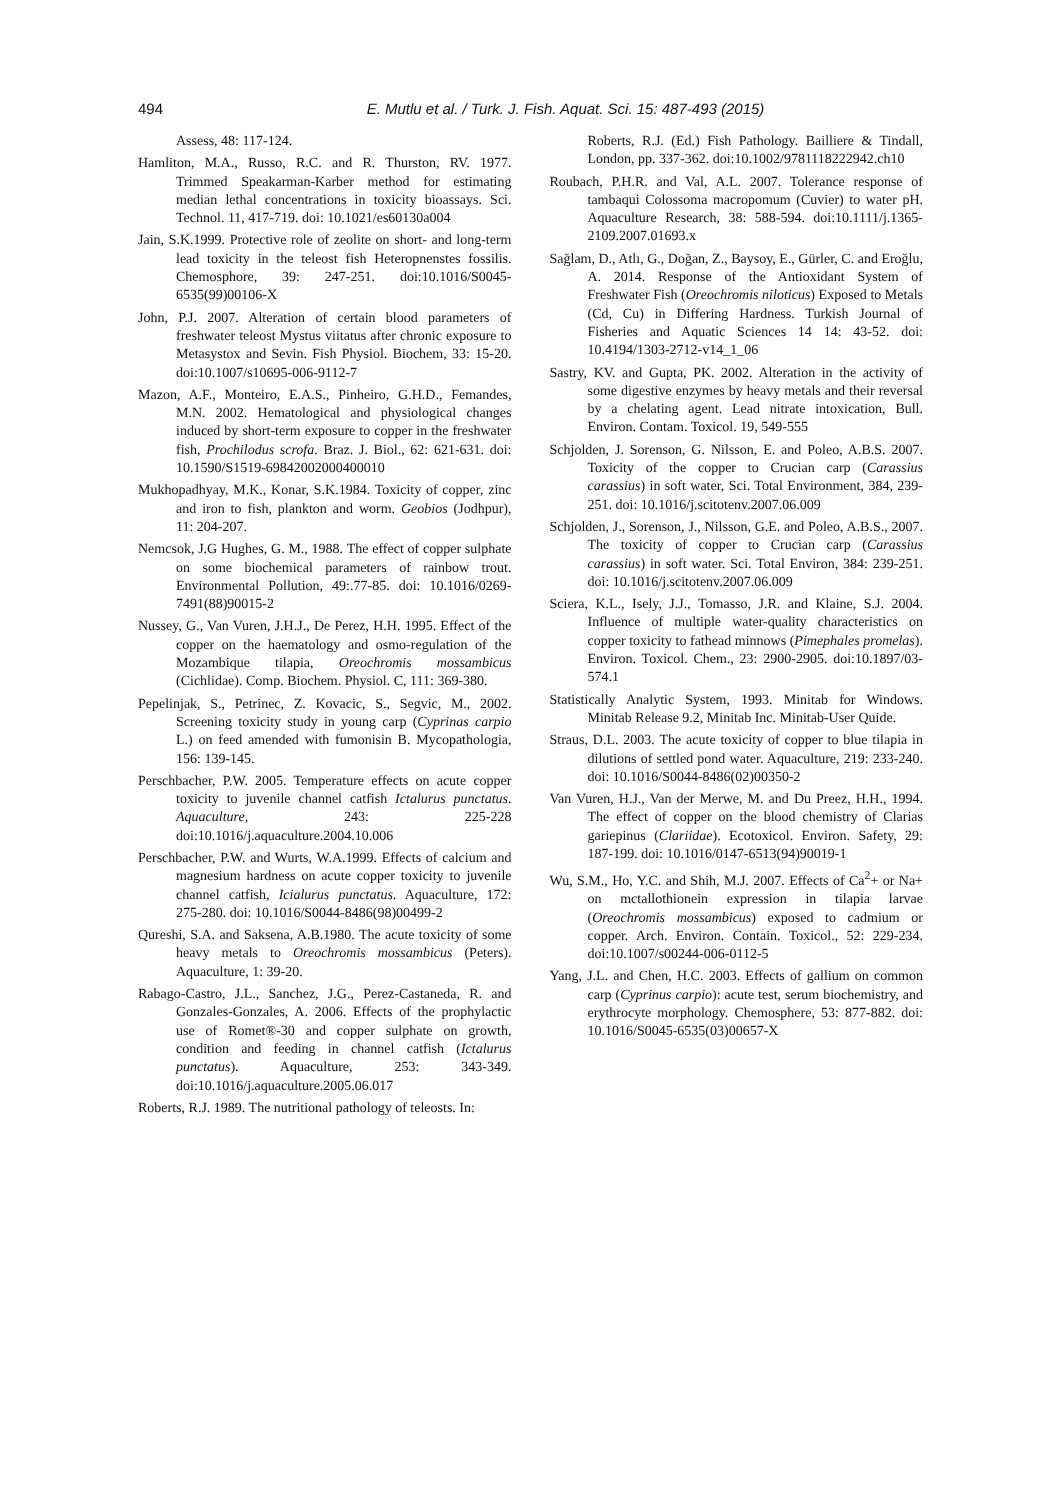494
E. Mutlu et al. / Turk. J. Fish. Aquat. Sci. 15: 487-493 (2015)
Assess, 48: 117-124.
Hamliton, M.A., Russo, R.C. and R. Thurston, RV. 1977. Trimmed Speakarman-Karber method for estimating median lethal concentrations in toxicity bioassays. Sci. Technol. 11, 417-719. doi: 10.1021/es60130a004
Jain, S.K.1999. Protective role of zeolite on short- and long-term lead toxicity in the teleost fish Heteropnenstes fossilis. Chemosphore, 39: 247-251. doi:10.1016/S0045-6535(99)00106-X
John, P.J. 2007. Alteration of certain blood parameters of freshwater teleost Mystus viitatus after chronic exposure to Metasystox and Sevin. Fish Physiol. Biochem, 33: 15-20. doi:10.1007/s10695-006-9112-7
Mazon, A.F., Monteiro, E.A.S., Pinheiro, G.H.D., Femandes, M.N. 2002. Hematological and physiological changes induced by short-term exposure to copper in the freshwater fish, Prochilodus scrofa. Braz. J. Biol., 62: 621-631. doi: 10.1590/S1519-69842002000400010
Mukhopadhyay, M.K., Konar, S.K.1984. Toxicity of copper, zinc and iron to fish, plankton and worm. Geobios (Jodhpur), 11: 204-207.
Nemcsok, J.G Hughes, G. M., 1988. The effect of copper sulphate on some biochemical parameters of rainbow trout. Environmental Pollution, 49:.77-85. doi: 10.1016/0269-7491(88)90015-2
Nussey, G., Van Vuren, J.H.J., De Perez, H.H. 1995. Effect of the copper on the haematology and osmo-regulation of the Mozambique tilapia, Oreochromis mossambicus (Cichlidae). Comp. Biochem. Physiol. C, 111: 369-380.
Pepelinjak, S., Petrinec, Z. Kovacic, S., Segvic, M., 2002. Screening toxicity study in young carp (Cyprinas carpio L.) on feed amended with fumonisin B. Mycopathologia, 156: 139-145.
Perschbacher, P.W. 2005. Temperature effects on acute copper toxicity to juvenile channel catfish Ictalurus punctatus. Aquaculture, 243: 225-228 doi:10.1016/j.aquaculture.2004.10.006
Perschbacher, P.W. and Wurts, W.A.1999. Effects of calcium and magnesium hardness on acute copper toxicity to juvenile channel catfish, Icialurus punctatus. Aquaculture, 172: 275-280. doi: 10.1016/S0044-8486(98)00499-2
Qureshi, S.A. and Saksena, A.B.1980. The acute toxicity of some heavy metals to Oreochromis mossambicus (Peters). Aquaculture, 1: 39-20.
Rabago-Castro, J.L., Sanchez, J.G., Perez-Castaneda, R. and Gonzales-Gonzales, A. 2006. Effects of the prophylactic use of Romet®-30 and copper sulphate on growth, condition and feeding in channel catfish (Ictalurus punctatus). Aquaculture, 253: 343-349. doi:10.1016/j.aquaculture.2005.06.017
Roberts, R.J. 1989. The nutritional pathology of teleosts. In:
Roberts, R.J. (Ed.) Fish Pathology. Bailliere & Tindall, London, pp. 337-362. doi:10.1002/9781118222942.ch10
Roubach, P.H.R. and Val, A.L. 2007. Tolerance response of tambaqui Colossoma macropomum (Cuvier) to water pH. Aquaculture Research, 38: 588-594. doi:10.1111/j.1365-2109.2007.01693.x
Sağlam, D., Atlı, G., Doğan, Z., Baysoy, E., Gürler, C. and Eroğlu, A. 2014. Response of the Antioxidant System of Freshwater Fish (Oreochromis niloticus) Exposed to Metals (Cd, Cu) in Differing Hardness. Turkish Journal of Fisheries and Aquatic Sciences 14 14: 43-52. doi: 10.4194/1303-2712-v14_1_06
Sastry, KV. and Gupta, PK. 2002. Alteration in the activity of some digestive enzymes by heavy metals and their reversal by a chelating agent. Lead nitrate intoxication, Bull. Environ. Contam. Toxicol. 19, 549-555
Schjolden, J. Sorenson, G. Nilsson, E. and Poleo, A.B.S. 2007. Toxicity of the copper to Crucian carp (Carassius carassius) in soft water, Sci. Total Environment, 384, 239-251. doi: 10.1016/j.scitotenv.2007.06.009
Schjolden, J., Sorenson, J., Nilsson, G.E. and Poleo, A.B.S., 2007. The toxicity of copper to Crucian carp (Carassius carassius) in soft water. Sci. Total Environ, 384: 239-251. doi: 10.1016/j.scitotenv.2007.06.009
Sciera, K.L., Isely, J.J., Tomasso, J.R. and Klaine, S.J. 2004. Influence of multiple water-quality characteristics on copper toxicity to fathead minnows (Pimephales promelas). Environ. Toxicol. Chem., 23: 2900-2905. doi:10.1897/03-574.1
Statistically Analytic System, 1993. Minitab for Windows. Minitab Release 9.2, Minitab Inc. Minitab-User Quide.
Straus, D.L. 2003. The acute toxicity of copper to blue tilapia in dilutions of settled pond water. Aquaculture, 219: 233-240. doi: 10.1016/S0044-8486(02)00350-2
Van Vuren, H.J., Van der Merwe, M. and Du Preez, H.H., 1994. The effect of copper on the blood chemistry of Clarias gariepinus (Clariidae). Ecotoxicol. Environ. Safety, 29: 187-199. doi: 10.1016/0147-6513(94)90019-1
Wu, S.M., Ho, Y.C. and Shih, M.J. 2007. Effects of Ca<sup>2</sup>+ or Na+ on mctallothionein expression in tilapia larvae (Oreochromis mossambicus) exposed to cadmium or copper. Arch. Environ. Contain. Toxicol., 52: 229-234. doi:10.1007/s00244-006-0112-5
Yang, J.L. and Chen, H.C. 2003. Effects of gallium on common carp (Cyprinus carpio): acute test, serum biochemistry, and erythrocyte morphology. Chemosphere, 53: 877-882. doi: 10.1016/S0045-6535(03)00657-X